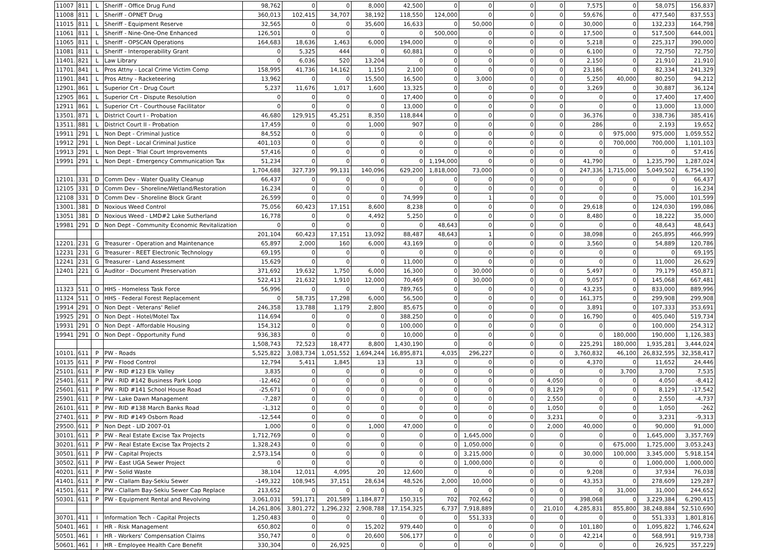| 11007 | 811 | L | Sheriff - Office Drug Fund | 98,762 | 0 | 0 | 8,000 | 42,500 | 0 | 0 | 0 | 0 | 7,575 | 0 | 58,075 | 156,837 |
| 11008 | 811 | L | Sheriff - OPNET Drug | 360,013 | 102,415 | 34,707 | 38,192 | 118,550 | 124,000 | 0 | 0 | 0 | 59,676 | 0 | 477,540 | 837,553 |
| 11015 | 811 | L | Sheriff - Equipment Reserve | 32,565 | 0 | 0 | 35,600 | 16,633 | 0 | 50,000 | 0 | 0 | 30,000 | 0 | 132,233 | 164,798 |
| 11061 | 811 | L | Sheriff - Nine-One-One Enhanced | 126,501 | 0 | 0 | 0 | 0 | 500,000 | 0 | 0 | 0 | 17,500 | 0 | 517,500 | 644,001 |
| 11065 | 811 | L | Sheriff - OPSCAN Operations | 164,683 | 18,636 | 1,463 | 6,000 | 194,000 | 0 | 0 | 0 | 0 | 5,218 | 0 | 225,317 | 390,000 |
| 11081 | 811 | L | Sheriff - Interoperability Grant | 0 | 5,325 | 444 | 0 | 60,881 | 0 | 0 | 0 | 0 | 6,100 | 0 | 72,750 | 72,750 |
| 11401. | 821 | L | Law Library | 0 | 6,036 | 520 | 13,204 | 0 | 0 | 0 | 0 | 0 | 2,150 | 0 | 21,910 | 21,910 |
| 11701. | 841 | L | Pros Attny - Local Crime Victim Comp | 158,995 | 41,736 | 14,162 | 1,150 | 2,100 | 0 | 0 | 0 | 0 | 23,186 | 0 | 82,334 | 241,329 |
| 11901. | 841 | L | Pros Attny - Racketeering | 13,962 | 0 | 0 | 15,500 | 16,500 | 0 | 3,000 | 0 | 0 | 5,250 | 40,000 | 80,250 | 94,212 |
| 12901. | 861 | L | Superior Crt - Drug Court | 5,237 | 11,676 | 1,017 | 1,600 | 13,325 | 0 | 0 | 0 | 0 | 3,269 | 0 | 30,887 | 36,124 |
| 12905 | 861 | L | Superior Crt - Dispute Resolution | 0 | 0 | 0 | 0 | 17,400 | 0 | 0 | 0 | 0 | 0 | 0 | 17,400 | 17,400 |
| 12911 | 861 | L | Superior Crt - Courthouse Facilitator | 0 | 0 | 0 | 0 | 13,000 | 0 | 0 | 0 | 0 | 0 | 0 | 13,000 | 13,000 |
| 13501. | 871 | L | District Court I - Probation | 46,680 | 129,915 | 45,251 | 8,350 | 118,844 | 0 | 0 | 0 | 0 | 36,376 | 0 | 338,736 | 385,416 |
| 13511. | 881 | L | District Court II - Probation | 17,459 | 0 | 0 | 1,000 | 907 | 0 | 0 | 0 | 0 | 286 | 0 | 2,193 | 19,652 |
| 19911 | 291 | L | Non Dept - Criminal Justice | 84,552 | 0 | 0 | 0 | 0 | 0 | 0 | 0 | 0 | 0 | 975,000 | 975,000 | 1,059,552 |
| 19912 | 291 | L | Non Dept - Local Criminal Justice | 401,103 | 0 | 0 | 0 | 0 | 0 | 0 | 0 | 0 | 0 | 700,000 | 700,000 | 1,101,103 |
| 19913 | 291 | L | Non Dept - Trial Court Improvements | 57,416 | 0 | 0 | 0 | 0 | 0 | 0 | 0 | 0 | 0 | 0 | 0 | 57,416 |
| 19991 | 291 | L | Non Dept - Emergency Communication Tax | 51,234 | 0 | 0 | 0 | 0 | 1,194,000 | 0 | 0 | 0 | 41,790 | 0 | 1,235,790 | 1,287,024 |
| | | | | 1,704,688 | 327,739 | 99,131 | 140,096 | 629,200 | 1,818,000 | 73,000 | 0 | 0 | 247,336 | 1,715,000 | 5,049,502 | 6,754,190 |
| 12101. | 331 | D | Comm Dev - Water Quality Cleanup | 66,437 | 0 | 0 | 0 | 0 | 0 | 0 | 0 | 0 | 0 | 0 | 0 | 66,437 |
| 12105 | 331 | D | Comm Dev - Shoreline/Wetland/Restoration | 16,234 | 0 | 0 | 0 | 0 | 0 | 0 | 0 | 0 | 0 | 0 | 0 | 16,234 |
| 12108 | 331 | D | Comm Dev - Shoreline Block Grant | 26,599 | 0 | 0 | 0 | 74,999 | 0 | 1 | 0 | 0 | 0 | 0 | 75,000 | 101,599 |
| 13001. | 381 | D | Noxious Weed Control | 75,056 | 60,423 | 17,151 | 8,600 | 8,238 | 0 | 0 | 0 | 0 | 29,618 | 0 | 124,030 | 199,086 |
| 13051 | 381 | D | Noxious Weed - LMD#2 Lake Sutherland | 16,778 | 0 | 0 | 4,492 | 5,250 | 0 | 0 | 0 | 0 | 8,480 | 0 | 18,222 | 35,000 |
| 19981 | 291 | D | Non Dept - Community Economic Revitalization | 0 | 0 | 0 | 0 | 0 | 48,643 | 0 | 0 | 0 | 0 | 0 | 48,643 | 48,643 |
| | | | | 201,104 | 60,423 | 17,151 | 13,092 | 88,487 | 48,643 | 1 | 0 | 0 | 38,098 | 0 | 265,895 | 466,999 |
| 12201. | 231 | G | Treasurer - Operation and Maintenance | 65,897 | 2,000 | 160 | 6,000 | 43,169 | 0 | 0 | 0 | 0 | 3,560 | 0 | 54,889 | 120,786 |
| 12231 | 231 | G | Treasurer - REET Electronic Technology | 69,195 | 0 | 0 | 0 | 0 | 0 | 0 | 0 | 0 | 0 | 0 | 0 | 69,195 |
| 12241 | 231 | G | Treasurer - Land Assessment | 15,629 | 0 | 0 | 0 | 11,000 | 0 | 0 | 0 | 0 | 0 | 0 | 11,000 | 26,629 |
| 12401 | 221 | G | Auditor - Document Preservation | 371,692 | 19,632 | 1,750 | 6,000 | 16,300 | 0 | 30,000 | 0 | 0 | 5,497 | 0 | 79,179 | 450,871 |
| | | | | 522,413 | 21,632 | 1,910 | 12,000 | 70,469 | 0 | 30,000 | 0 | 0 | 9,057 | 0 | 145,068 | 667,481 |
| 11323 | 511 | O | HHS - Homeless Task Force | 56,996 | 0 | 0 | 0 | 789,765 | 0 | 0 | 0 | 0 | 43,235 | 0 | 833,000 | 889,996 |
| 11324 | 511 | O | HHS - Federal Forest Replacement | 0 | 58,735 | 17,298 | 6,000 | 56,500 | 0 | 0 | 0 | 0 | 161,375 | 0 | 299,908 | 299,908 |
| 19914 | 291 | O | Non Dept - Veterans' Relief | 246,358 | 13,788 | 1,179 | 2,800 | 85,675 | 0 | 0 | 0 | 0 | 3,891 | 0 | 107,333 | 353,691 |
| 19925 | 291 | O | Non Dept - Hotel/Motel Tax | 114,694 | 0 | 0 | 0 | 388,250 | 0 | 0 | 0 | 0 | 16,790 | 0 | 405,040 | 519,734 |
| 19931 | 291 | O | Non Dept - Affordable Housing | 154,312 | 0 | 0 | 0 | 100,000 | 0 | 0 | 0 | 0 | 0 | 0 | 100,000 | 254,312 |
| 19941 | 291 | O | Non Dept - Opportunity Fund | 936,383 | 0 | 0 | 0 | 10,000 | 0 | 0 | 0 | 0 | 0 | 180,000 | 190,000 | 1,126,383 |
| | | | | 1,508,743 | 72,523 | 18,477 | 8,800 | 1,430,190 | 0 | 0 | 0 | 0 | 225,291 | 180,000 | 1,935,281 | 3,444,024 |
| 10101. | 611 | P | PW - Roads | 5,525,822 | 3,083,734 | 1,051,552 | 1,694,244 | 16,895,871 | 4,035 | 296,227 | 0 | 0 | 3,760,832 | 46,100 | 26,832,595 | 32,358,417 |
| 10135 | 611 | P | PW - Flood Control | 12,794 | 5,411 | 1,845 | 13 | 13 | 0 | 0 | 0 | 0 | 4,370 | 0 | 11,652 | 24,446 |
| 25101. | 611 | P | PW - RID #123 Elk Valley | 3,835 | 0 | 0 | 0 | 0 | 0 | 0 | 0 | 0 | 0 | 3,700 | 3,700 | 7,535 |
| 25401. | 611 | P | PW - RID #142 Business Park Loop | -12,462 | 0 | 0 | 0 | 0 | 0 | 0 | 0 | 4,050 | 0 | 0 | 4,050 | -8,412 |
| 25601. | 611 | P | PW - RID #141 School House Road | -25,671 | 0 | 0 | 0 | 0 | 0 | 0 | 0 | 8,129 | 0 | 0 | 8,129 | -17,542 |
| 25901. | 611 | P | PW - Lake Dawn Management | -7,287 | 0 | 0 | 0 | 0 | 0 | 0 | 0 | 2,550 | 0 | 0 | 2,550 | -4,737 |
| 26101. | 611 | P | PW - RID #138 March Banks Road | -1,312 | 0 | 0 | 0 | 0 | 0 | 0 | 0 | 1,050 | 0 | 0 | 1,050 | -262 |
| 27401. | 611 | P | PW - RID #149 Osborn Road | -12,544 | 0 | 0 | 0 | 0 | 0 | 0 | 0 | 3,231 | 0 | 0 | 3,231 | -9,313 |
| 29500. | 611 | P | Non Dept - LID 2007-01 | 1,000 | 0 | 0 | 1,000 | 47,000 | 0 | 0 | 0 | 2,000 | 40,000 | 0 | 90,000 | 91,000 |
| 30101. | 611 | P | PW - Real Estate Excise Tax Projects | 1,712,769 | 0 | 0 | 0 | 0 | 0 | 1,645,000 | 0 | 0 | 0 | 0 | 1,645,000 | 3,357,769 |
| 30201. | 611 | P | PW - Real Estate Excise Tax Projects 2 | 1,328,243 | 0 | 0 | 0 | 0 | 0 | 1,050,000 | 0 | 0 | 0 | 675,000 | 1,725,000 | 3,053,243 |
| 30501. | 611 | P | PW - Capital Projects | 2,573,154 | 0 | 0 | 0 | 0 | 0 | 3,215,000 | 0 | 0 | 30,000 | 100,000 | 3,345,000 | 5,918,154 |
| 30502. | 611 | P | PW - East UGA Sewer Project | 0 | 0 | 0 | 0 | 0 | 0 | 1,000,000 | 0 | 0 | 0 | 0 | 1,000,000 | 1,000,000 |
| 40201. | 611 | P | PW - Solid Waste | 38,104 | 12,011 | 4,095 | 20 | 12,600 | 0 | 0 | 0 | 0 | 9,208 | 0 | 37,934 | 76,038 |
| 41401. | 611 | P | PW - Clallam Bay-Sekiu Sewer | -149,322 | 108,945 | 37,151 | 28,634 | 48,526 | 2,000 | 10,000 | 0 | 0 | 43,353 | 0 | 278,609 | 129,287 |
| 41501. | 611 | P | PW - Clallam Bay-Sekiu Sewer Cap Replace | 213,652 | 0 | 0 | 0 | 0 | 0 | 0 | 0 | 0 | 0 | 31,000 | 31,000 | 244,652 |
| 50301. | 611 | P | PW - Equipment Rental and Revolving | 3,061,031 | 591,171 | 201,589 | 1,184,877 | 150,315 | 702 | 702,662 | 0 | 0 | 398,068 | 0 | 3,229,384 | 6,290,415 |
| | | | | 14,261,806 | 3,801,272 | 1,296,232 | 2,908,788 | 17,154,325 | 6,737 | 7,918,889 | 0 | 21,010 | 4,285,831 | 855,800 | 38,248,884 | 52,510,690 |
| 30701. | 411 | I | Information Tech - Capital Projects | 1,250,483 | 0 | 0 | 0 | 0 | 0 | 551,333 | 0 | 0 | 0 | 0 | 551,333 | 1,801,816 |
| 50401. | 461 | I | HR - Risk Management | 650,802 | 0 | 0 | 15,202 | 979,440 | 0 | 0 | 0 | 0 | 101,180 | 0 | 1,095,822 | 1,746,624 |
| 50501. | 461 | I | HR - Workers' Compensation Claims | 350,747 | 0 | 0 | 20,600 | 506,177 | 0 | 0 | 0 | 0 | 42,214 | 0 | 568,991 | 919,738 |
| 50601. | 461 | I | HR - Employee Health Care Benefit | 330,304 | 0 | 26,925 | 0 | 0 | 0 | 0 | 0 | 0 | 0 | 0 | 26,925 | 357,229 |